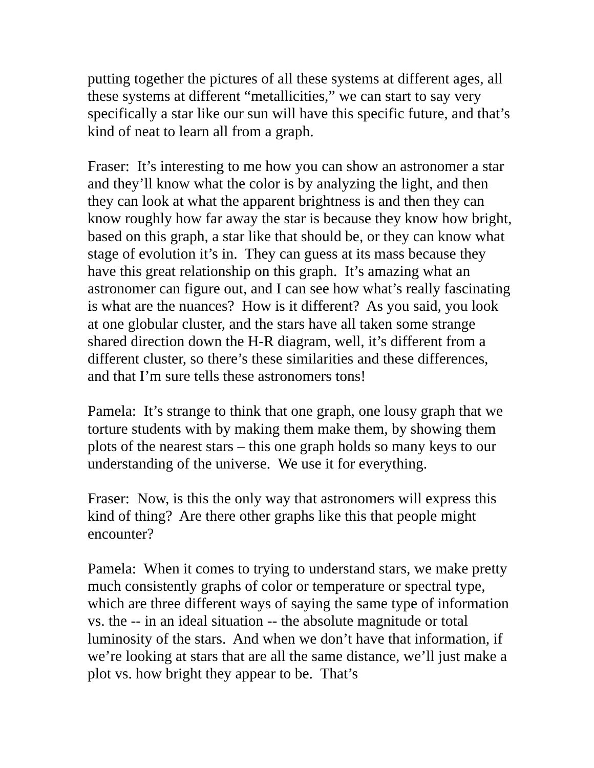putting together the pictures of all these systems at different ages, all these systems at different “metallicities,” we can start to say very specifically a star like our sun will have this specific future, and that’s kind of neat to learn all from a graph.
Fraser: It’s interesting to me how you can show an astronomer a star and they’ll know what the color is by analyzing the light, and then they can look at what the apparent brightness is and then they can know roughly how far away the star is because they know how bright, based on this graph, a star like that should be, or they can know what stage of evolution it’s in. They can guess at its mass because they have this great relationship on this graph. It’s amazing what an astronomer can figure out, and I can see how what’s really fascinating is what are the nuances? How is it different? As you said, you look at one globular cluster, and the stars have all taken some strange shared direction down the H-R diagram, well, it’s different from a different cluster, so there’s these similarities and these differences, and that I’m sure tells these astronomers tons!
Pamela: It’s strange to think that one graph, one lousy graph that we torture students with by making them make them, by showing them plots of the nearest stars – this one graph holds so many keys to our understanding of the universe. We use it for everything.
Fraser: Now, is this the only way that astronomers will express this kind of thing? Are there other graphs like this that people might encounter?
Pamela: When it comes to trying to understand stars, we make pretty much consistently graphs of color or temperature or spectral type, which are three different ways of saying the same type of information vs. the -- in an ideal situation -- the absolute magnitude or total luminosity of the stars. And when we don’t have that information, if we’re looking at stars that are all the same distance, we’ll just make a plot vs. how bright they appear to be. That’s